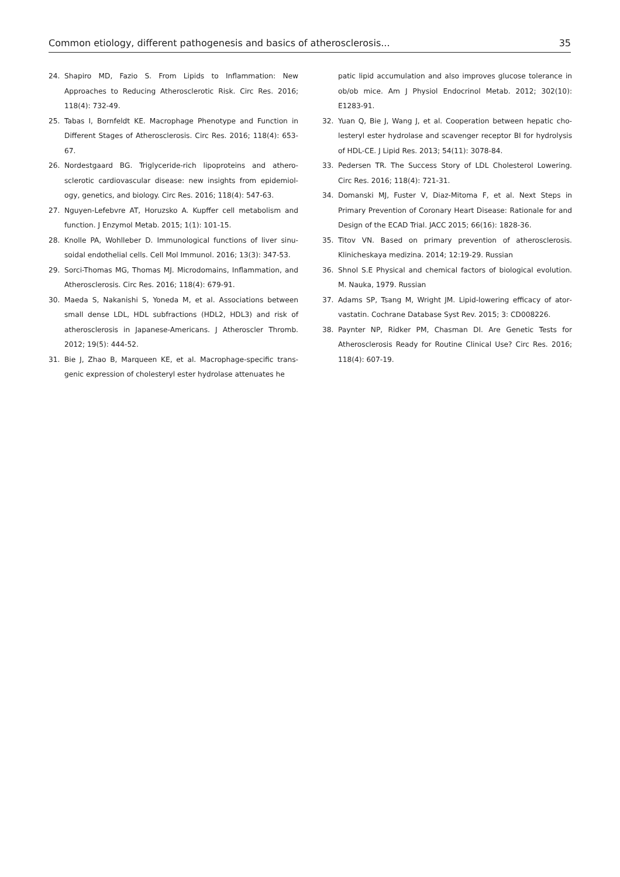Common etiology, different pathogenesis and basics of atherosclerosis... 35
24. Shapiro MD, Fazio S. From Lipids to Inflammation: New Approaches to Reducing Atherosclerotic Risk. Circ Res. 2016; 118(4): 732-49.
25. Tabas I, Bornfeldt KE. Macrophage Phenotype and Function in Different Stages of Atherosclerosis. Circ Res. 2016; 118(4): 653-67.
26. Nordestgaard BG. Triglyceride-rich lipoproteins and athero­sclerotic cardiovascular disease: new insights from epidemiol­ogy, genetics, and biology. Circ Res. 2016; 118(4): 547-63.
27. Nguyen-Lefebvre AT, Horuzsko A. Kupffer cell metabolism and function. J Enzymol Metab. 2015; 1(1): 101-15.
28. Knolle PA, Wohlleber D. Immunological functions of liver sinu­soidal endothelial cells. Cell Mol Immunol. 2016; 13(3): 347-53.
29. Sorci-Thomas MG, Thomas MJ. Microdomains, Inflammation, and Atherosclerosis. Circ Res. 2016; 118(4): 679-91.
30. Maeda S, Nakanishi S, Yoneda M, et al. Associations between small dense LDL, HDL subfractions (HDL2, HDL3) and risk of atherosclerosis in Japanese-Americans. J Atheroscler Thromb. 2012; 19(5): 444-52.
31. Bie J, Zhao B, Marqueen KE, et al. Macrophage-specific trans­genic expression of cholesteryl ester hydrolase attenuates he­
patic lipid accumulation and also improves glucose tolerance in ob/ob mice. Am J Physiol Endocrinol Metab. 2012; 302(10): E1283-91.
32. Yuan Q, Bie J, Wang J, et al. Cooperation between hepatic cho­lesteryl ester hydrolase and scavenger receptor BI for hydroly­sis of HDL-CE. J Lipid Res. 2013; 54(11): 3078-84.
33. Pedersen TR. The Success Story of LDL Cholesterol Lowering. Circ Res. 2016; 118(4): 721-31.
34. Domanski MJ, Fuster V, Diaz-Mitoma F, et al. Next Steps in Primary Prevention of Coronary Heart Disease: Rationale for and Design of the ECAD Trial. JACC 2015; 66(16): 1828-36.
35. Titov VN. Based on primary prevention of atherosclerosis. Klinicheskaya medizina. 2014; 12:19-29. Russian
36. Shnol S.E Physical and chemical factors of biological evolu­tion. M. Nauka, 1979. Russian
37. Adams SP, Tsang M, Wright JM. Lipid-lowering efficacy of ator­vastatin. Cochrane Database Syst Rev. 2015; 3: CD008226.
38. Paynter NP, Ridker PM, Chasman DI. Are Genetic Tests for Atherosclerosis Ready for Routine Clinical Use? Circ Res. 2016; 118(4): 607-19.